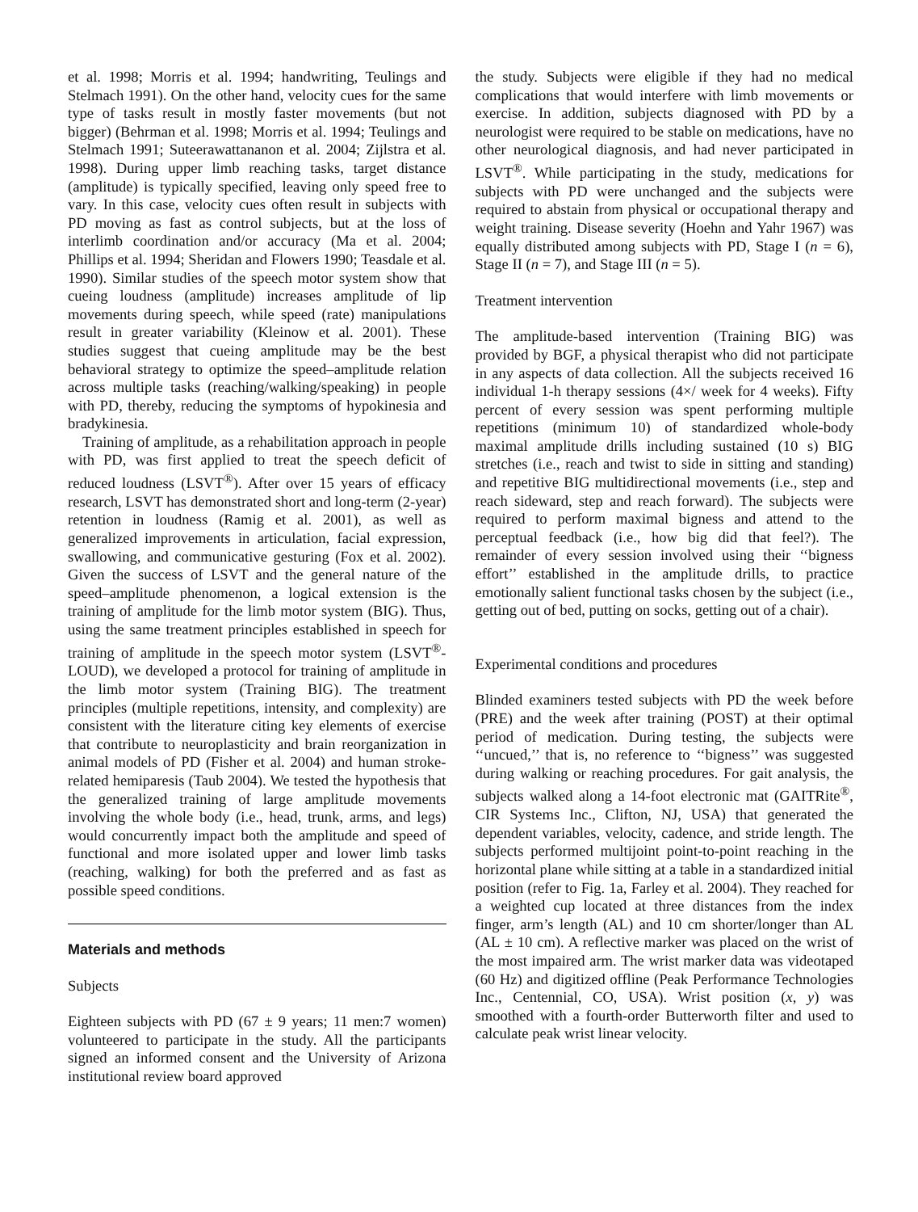et al. 1998; Morris et al. 1994; handwriting, Teulings and Stelmach 1991). On the other hand, velocity cues for the same type of tasks result in mostly faster movements (but not bigger) (Behrman et al. 1998; Morris et al. 1994; Teulings and Stelmach 1991; Suteerawattananon et al. 2004; Zijlstra et al. 1998). During upper limb reaching tasks, target distance (amplitude) is typically specified, leaving only speed free to vary. In this case, velocity cues often result in subjects with PD moving as fast as control subjects, but at the loss of interlimb coordination and/or accuracy (Ma et al. 2004; Phillips et al. 1994; Sheridan and Flowers 1990; Teasdale et al. 1990). Similar studies of the speech motor system show that cueing loudness (amplitude) increases amplitude of lip movements during speech, while speed (rate) manipulations result in greater variability (Kleinow et al. 2001). These studies suggest that cueing amplitude may be the best behavioral strategy to optimize the speed–amplitude relation across multiple tasks (reaching/walking/speaking) in people with PD, thereby, reducing the symptoms of hypokinesia and bradykinesia.
Training of amplitude, as a rehabilitation approach in people with PD, was first applied to treat the speech deficit of reduced loudness (LSVT<sup>®</sup>). After over 15 years of efficacy research, LSVT has demonstrated short and long-term (2-year) retention in loudness (Ramig et al. 2001), as well as generalized improvements in articulation, facial expression, swallowing, and communicative gesturing (Fox et al. 2002). Given the success of LSVT and the general nature of the speed–amplitude phenomenon, a logical extension is the training of amplitude for the limb motor system (BIG). Thus, using the same treatment principles established in speech for training of amplitude in the speech motor system (LSVT<sup>®</sup>-LOUD), we developed a protocol for training of amplitude in the limb motor system (Training BIG). The treatment principles (multiple repetitions, intensity, and complexity) are consistent with the literature citing key elements of exercise that contribute to neuroplasticity and brain reorganization in animal models of PD (Fisher et al. 2004) and human stroke-related hemiparesis (Taub 2004). We tested the hypothesis that the generalized training of large amplitude movements involving the whole body (i.e., head, trunk, arms, and legs) would concurrently impact both the amplitude and speed of functional and more isolated upper and lower limb tasks (reaching, walking) for both the preferred and as fast as possible speed conditions.
Materials and methods
Subjects
Eighteen subjects with PD (67 ± 9 years; 11 men:7 women) volunteered to participate in the study. All the participants signed an informed consent and the University of Arizona institutional review board approved
the study. Subjects were eligible if they had no medical complications that would interfere with limb movements or exercise. In addition, subjects diagnosed with PD by a neurologist were required to be stable on medications, have no other neurological diagnosis, and had never participated in LSVT<sup>®</sup>. While participating in the study, medications for subjects with PD were unchanged and the subjects were required to abstain from physical or occupational therapy and weight training. Disease severity (Hoehn and Yahr 1967) was equally distributed among subjects with PD, Stage I (n = 6), Stage II (n = 7), and Stage III (n = 5).
Treatment intervention
The amplitude-based intervention (Training BIG) was provided by BGF, a physical therapist who did not participate in any aspects of data collection. All the subjects received 16 individual 1-h therapy sessions (4×/ week for 4 weeks). Fifty percent of every session was spent performing multiple repetitions (minimum 10) of standardized whole-body maximal amplitude drills including sustained (10 s) BIG stretches (i.e., reach and twist to side in sitting and standing) and repetitive BIG multidirectional movements (i.e., step and reach sideward, step and reach forward). The subjects were required to perform maximal bigness and attend to the perceptual feedback (i.e., how big did that feel?). The remainder of every session involved using their ‘‘bigness effort’’ established in the amplitude drills, to practice emotionally salient functional tasks chosen by the subject (i.e., getting out of bed, putting on socks, getting out of a chair).
Experimental conditions and procedures
Blinded examiners tested subjects with PD the week before (PRE) and the week after training (POST) at their optimal period of medication. During testing, the subjects were ‘‘uncued,’’ that is, no reference to ‘‘bigness’’ was suggested during walking or reaching procedures. For gait analysis, the subjects walked along a 14-foot electronic mat (GAITRite<sup>®</sup>, CIR Systems Inc., Clifton, NJ, USA) that generated the dependent variables, velocity, cadence, and stride length. The subjects performed multijoint point-to-point reaching in the horizontal plane while sitting at a table in a standardized initial position (refer to Fig. 1a, Farley et al. 2004). They reached for a weighted cup located at three distances from the index finger, arm’s length (AL) and 10 cm shorter/longer than AL (AL ± 10 cm). A reflective marker was placed on the wrist of the most impaired arm. The wrist marker data was videotaped (60 Hz) and digitized offline (Peak Performance Technologies Inc., Centennial, CO, USA). Wrist position (x, y) was smoothed with a fourth-order Butterworth filter and used to calculate peak wrist linear velocity.